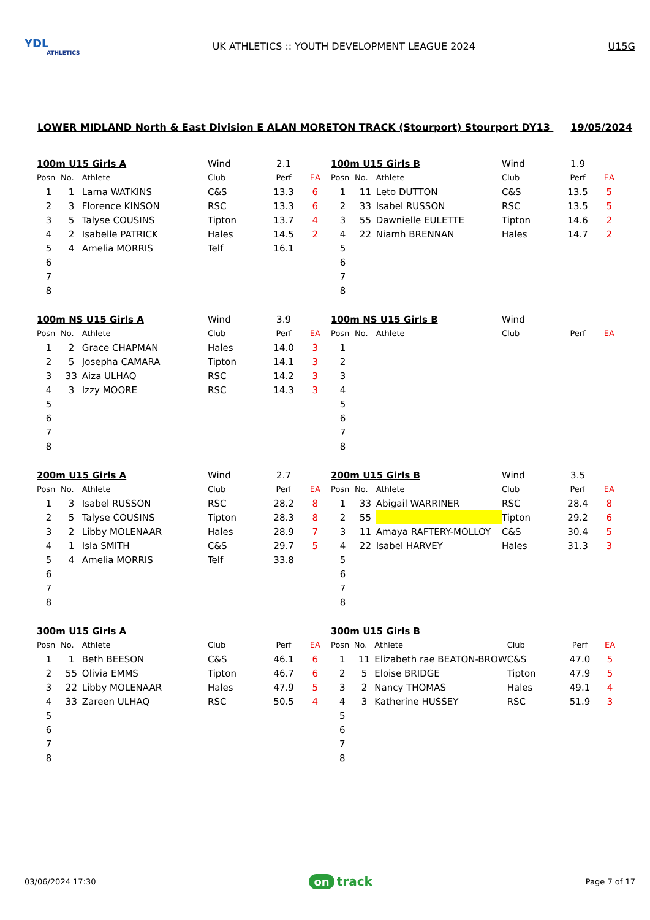YDL
ATHLETICS
UK ATHLETICS :: YOUTH DEVELOPMENT LEAGUE 2024
U15G
LOWER MIDLAND North & East Division E ALAN MORETON TRACK (Stourport) Stourport DY13 19/05/2024
| 100m U15 Girls A | | | Wind | 2.1 | |
| Posn | No. | Athlete | Club | Perf | EA |
| 1 | 1 | Larna WATKINS | C&S | 13.3 | 6 |
| 2 | 3 | Florence KINSON | RSC | 13.3 | 6 |
| 3 | 5 | Talyse COUSINS | Tipton | 13.7 | 4 |
| 4 | 2 | Isabelle PATRICK | Hales | 14.5 | 2 |
| 5 | 4 | Amelia MORRIS | Telf | 16.1 | |
| 6 | | | | | |
| 7 | | | | | |
| 8 | | | | | |
| 100m U15 Girls B | | | Wind | 1.9 | |
| Posn | No. | Athlete | Club | Perf | EA |
| 1 | 11 | Leto DUTTON | C&S | 13.5 | 5 |
| 2 | 33 | Isabel RUSSON | RSC | 13.5 | 5 |
| 3 | 55 | Dawnielle EULETTE | Tipton | 14.6 | 2 |
| 4 | 22 | Niamh BRENNAN | Hales | 14.7 | 2 |
| 5 | | | | | |
| 6 | | | | | |
| 7 | | | | | |
| 8 | | | | | |
| 100m NS U15 Girls A | | | Wind | 3.9 | |
| Posn | No. | Athlete | Club | Perf | EA |
| 1 | 2 | Grace CHAPMAN | Hales | 14.0 | 3 |
| 2 | 5 | Josepha CAMARA | Tipton | 14.1 | 3 |
| 3 | 33 | Aiza ULHAQ | RSC | 14.2 | 3 |
| 4 | 3 | Izzy MOORE | RSC | 14.3 | 3 |
| 5 | | | | | |
| 6 | | | | | |
| 7 | | | | | |
| 8 | | | | | |
| 100m NS U15 Girls B | | | Wind | | |
| Posn | No. | Athlete | Club | Perf | EA |
| 1 | | | | | |
| 2 | | | | | |
| 3 | | | | | |
| 4 | | | | | |
| 5 | | | | | |
| 6 | | | | | |
| 7 | | | | | |
| 8 | | | | | |
| 200m U15 Girls A | | | Wind | 2.7 | |
| Posn | No. | Athlete | Club | Perf | EA |
| 1 | 3 | Isabel RUSSON | RSC | 28.2 | 8 |
| 2 | 5 | Talyse COUSINS | Tipton | 28.3 | 8 |
| 3 | 2 | Libby MOLENAAR | Hales | 28.9 | 7 |
| 4 | 1 | Isla SMITH | C&S | 29.7 | 5 |
| 5 | 4 | Amelia MORRIS | Telf | 33.8 | |
| 6 | | | | | |
| 7 | | | | | |
| 8 | | | | | |
| 200m U15 Girls B | | | Wind | 3.5 | |
| Posn | No. | Athlete | Club | Perf | EA |
| 1 | 33 | Abigail WARRINER | RSC | 28.4 | 8 |
| 2 | 55 | | Tipton | 29.2 | 6 |
| 3 | 11 | Amaya RAFTERY-MOLLOY | C&S | 30.4 | 5 |
| 4 | 22 | Isabel HARVEY | Hales | 31.3 | 3 |
| 5 | | | | | |
| 6 | | | | | |
| 7 | | | | | |
| 8 | | | | | |
| 300m U15 Girls A | | | | | |
| Posn | No. | Athlete | Club | Perf | EA |
| 1 | 1 | Beth BEESON | C&S | 46.1 | 6 |
| 2 | 55 | Olivia EMMS | Tipton | 46.7 | 6 |
| 3 | 22 | Libby MOLENAAR | Hales | 47.9 | 5 |
| 4 | 33 | Zareen ULHAQ | RSC | 50.5 | 4 |
| 5 | | | | | |
| 6 | | | | | |
| 7 | | | | | |
| 8 | | | | | |
| 300m U15 Girls B | | | | | |
| Posn | No. | Athlete | Club | Perf | EA |
| 1 | 11 | Elizabeth rae BEATON-BROW | C&S | 47.0 | 5 |
| 2 | 5 | Eloise BRIDGE | Tipton | 47.9 | 5 |
| 3 | 2 | Nancy THOMAS | Hales | 49.1 | 4 |
| 4 | 3 | Katherine HUSSEY | RSC | 51.9 | 3 |
| 5 | | | | | |
| 6 | | | | | |
| 7 | | | | | |
| 8 | | | | | |
03/06/2024 17:30
on track
Page 7 of 17